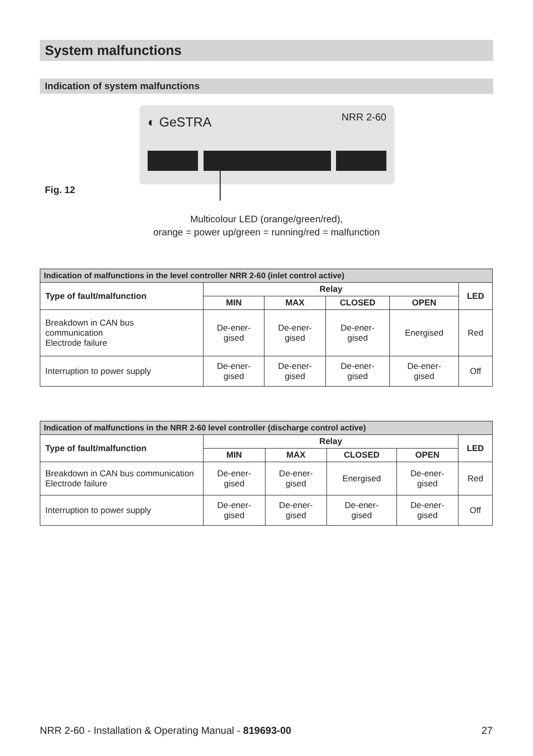System malfunctions
Indication of system malfunctions
◐ GeSTRA NRR 2-60
Fig. 12
Multicolour LED (orange/green/red),
orange = power up/green = running/red = malfunction
| Indication of malfunctions in the level controller NRR 2-60 (inlet control active) | | | | | |
| --- | --- | --- | --- | --- | --- |
| Type of fault/malfunction | Relay | | | | LED |
| | MIN | MAX | CLOSED | OPEN | |
| Breakdown in CAN bus communication Electrode failure | De-ener- gised | De-ener- gised | De-ener- gised | Energised | Red |
| Interruption to power supply | De-ener- gised | De-ener- gised | De-ener- gised | De-ener- gised | Off |
| Indication of malfunctions in the NRR 2-60 level controller (discharge control active) | | | | | |
| --- | --- | --- | --- | --- | --- |
| Type of fault/malfunction | Relay | | | | LED |
| | MIN | MAX | CLOSED | OPEN | |
| Breakdown in CAN bus communication Electrode failure | De-ener- gised | De-ener- gised | Energised | De-ener- gised | Red |
| Interruption to power supply | De-ener- gised | De-ener- gised | De-ener- gised | De-ener- gised | Off |
NRR 2-60 - Installation & Operating Manual - 819693-00 27